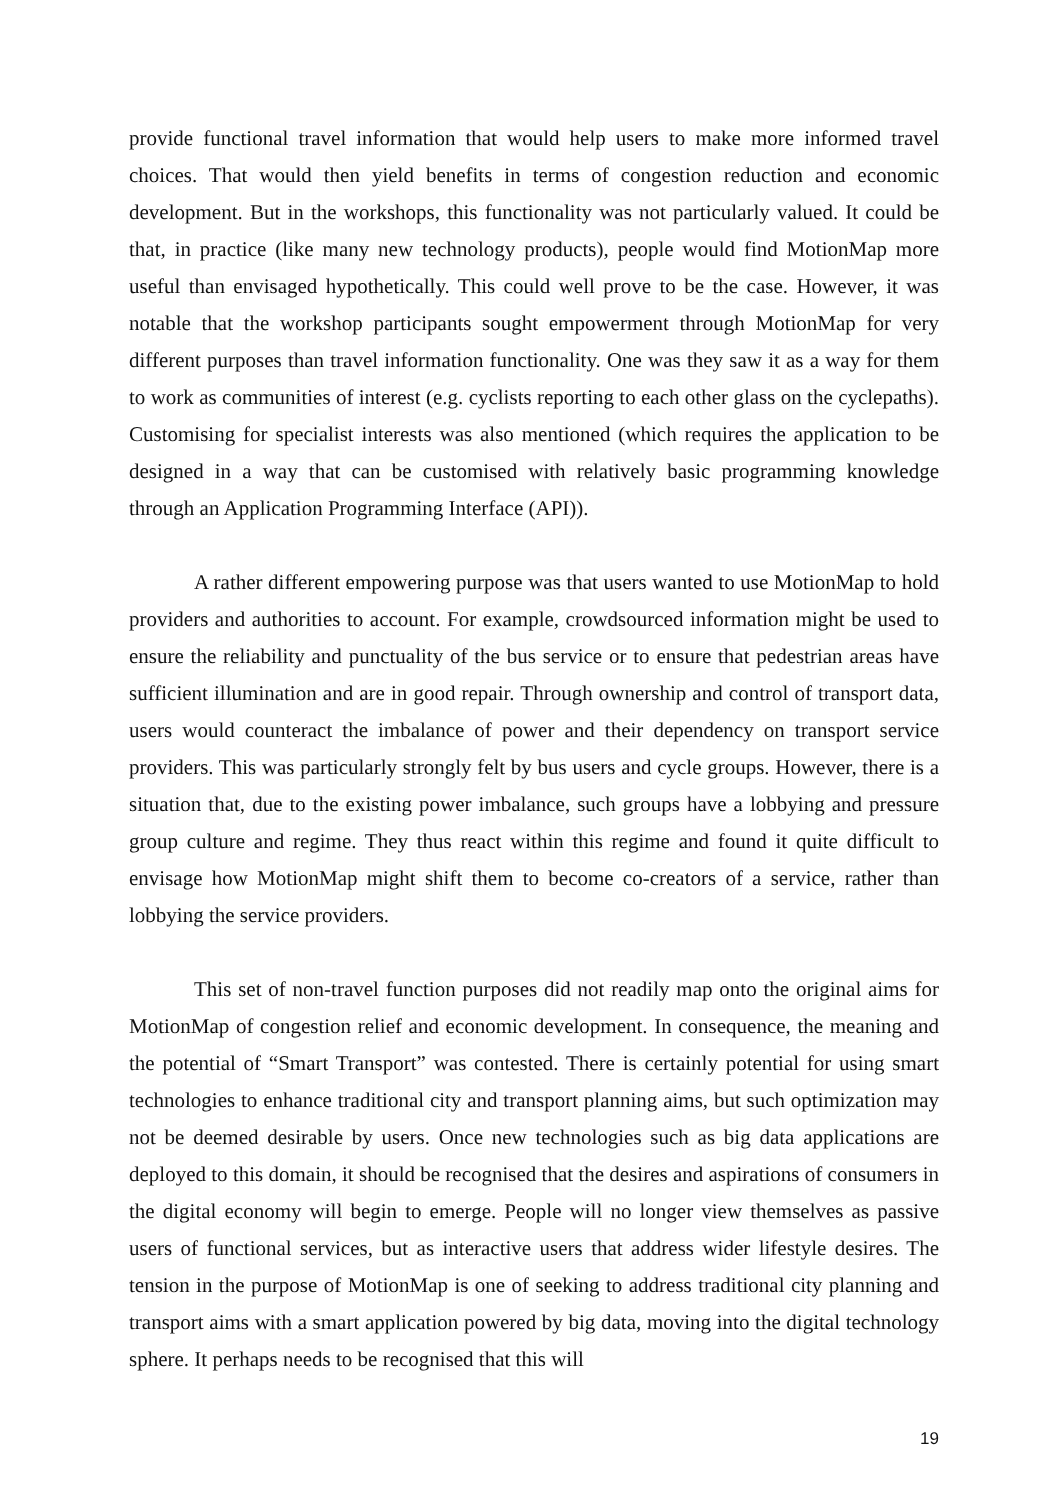provide functional travel information that would help users to make more informed travel choices. That would then yield benefits in terms of congestion reduction and economic development. But in the workshops, this functionality was not particularly valued. It could be that, in practice (like many new technology products), people would find MotionMap more useful than envisaged hypothetically. This could well prove to be the case. However, it was notable that the workshop participants sought empowerment through MotionMap for very different purposes than travel information functionality. One was they saw it as a way for them to work as communities of interest (e.g. cyclists reporting to each other glass on the cyclepaths). Customising for specialist interests was also mentioned (which requires the application to be designed in a way that can be customised with relatively basic programming knowledge through an Application Programming Interface (API)).
A rather different empowering purpose was that users wanted to use MotionMap to hold providers and authorities to account. For example, crowdsourced information might be used to ensure the reliability and punctuality of the bus service or to ensure that pedestrian areas have sufficient illumination and are in good repair. Through ownership and control of transport data, users would counteract the imbalance of power and their dependency on transport service providers. This was particularly strongly felt by bus users and cycle groups. However, there is a situation that, due to the existing power imbalance, such groups have a lobbying and pressure group culture and regime. They thus react within this regime and found it quite difficult to envisage how MotionMap might shift them to become co-creators of a service, rather than lobbying the service providers.
This set of non-travel function purposes did not readily map onto the original aims for MotionMap of congestion relief and economic development. In consequence, the meaning and the potential of “Smart Transport” was contested. There is certainly potential for using smart technologies to enhance traditional city and transport planning aims, but such optimization may not be deemed desirable by users. Once new technologies such as big data applications are deployed to this domain, it should be recognised that the desires and aspirations of consumers in the digital economy will begin to emerge. People will no longer view themselves as passive users of functional services, but as interactive users that address wider lifestyle desires. The tension in the purpose of MotionMap is one of seeking to address traditional city planning and transport aims with a smart application powered by big data, moving into the digital technology sphere. It perhaps needs to be recognised that this will
19